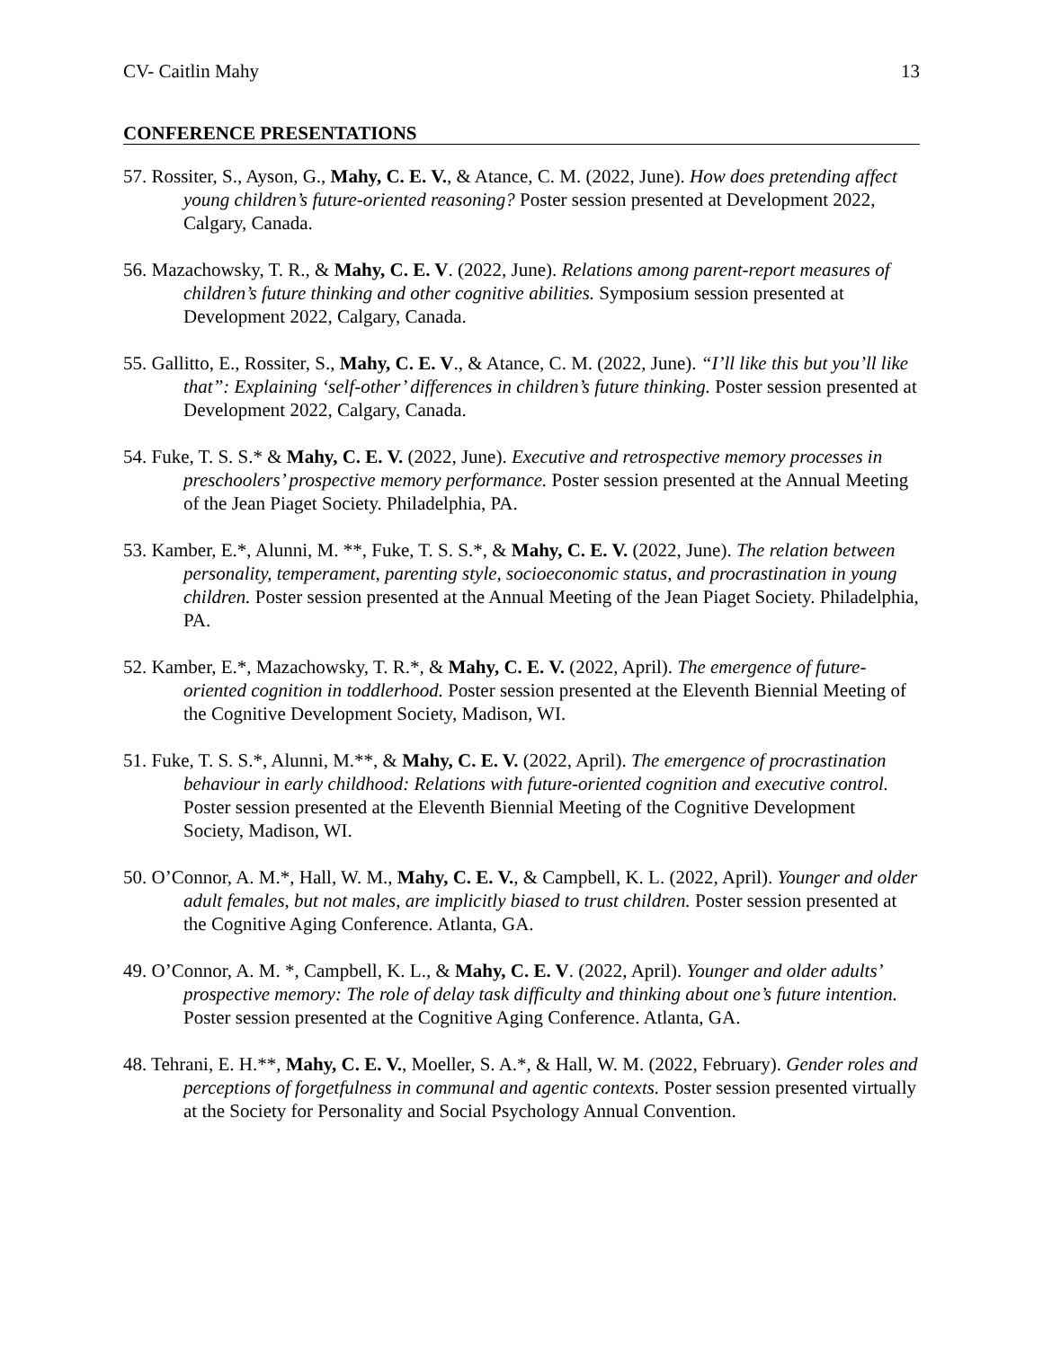CV- Caitlin Mahy 13
CONFERENCE PRESENTATIONS
57. Rossiter, S., Ayson, G., Mahy, C. E. V., & Atance, C. M. (2022, June). How does pretending affect young children’s future-oriented reasoning? Poster session presented at Development 2022, Calgary, Canada.
56. Mazachowsky, T. R., & Mahy, C. E. V. (2022, June). Relations among parent-report measures of children’s future thinking and other cognitive abilities. Symposium session presented at Development 2022, Calgary, Canada.
55. Gallitto, E., Rossiter, S., Mahy, C. E. V., & Atance, C. M. (2022, June). “I’ll like this but you’ll like that”: Explaining ‘self-other’ differences in children’s future thinking. Poster session presented at Development 2022, Calgary, Canada.
54. Fuke, T. S. S.* & Mahy, C. E. V. (2022, June). Executive and retrospective memory processes in preschoolers’ prospective memory performance. Poster session presented at the Annual Meeting of the Jean Piaget Society. Philadelphia, PA.
53. Kamber, E.*, Alunni, M. **, Fuke, T. S. S.*, & Mahy, C. E. V. (2022, June). The relation between personality, temperament, parenting style, socioeconomic status, and procrastination in young children. Poster session presented at the Annual Meeting of the Jean Piaget Society. Philadelphia, PA.
52. Kamber, E.*, Mazachowsky, T. R.*, & Mahy, C. E. V. (2022, April). The emergence of future-oriented cognition in toddlerhood. Poster session presented at the Eleventh Biennial Meeting of the Cognitive Development Society, Madison, WI.
51. Fuke, T. S. S.*, Alunni, M.**, & Mahy, C. E. V. (2022, April). The emergence of procrastination behaviour in early childhood: Relations with future-oriented cognition and executive control. Poster session presented at the Eleventh Biennial Meeting of the Cognitive Development Society, Madison, WI.
50. O’Connor, A. M.*, Hall, W. M., Mahy, C. E. V., & Campbell, K. L. (2022, April). Younger and older adult females, but not males, are implicitly biased to trust children. Poster session presented at the Cognitive Aging Conference. Atlanta, GA.
49. O’Connor, A. M. *, Campbell, K. L., & Mahy, C. E. V. (2022, April). Younger and older adults’ prospective memory: The role of delay task difficulty and thinking about one’s future intention. Poster session presented at the Cognitive Aging Conference. Atlanta, GA.
48. Tehrani, E. H.**, Mahy, C. E. V., Moeller, S. A.*, & Hall, W. M. (2022, February). Gender roles and perceptions of forgetfulness in communal and agentic contexts. Poster session presented virtually at the Society for Personality and Social Psychology Annual Convention.